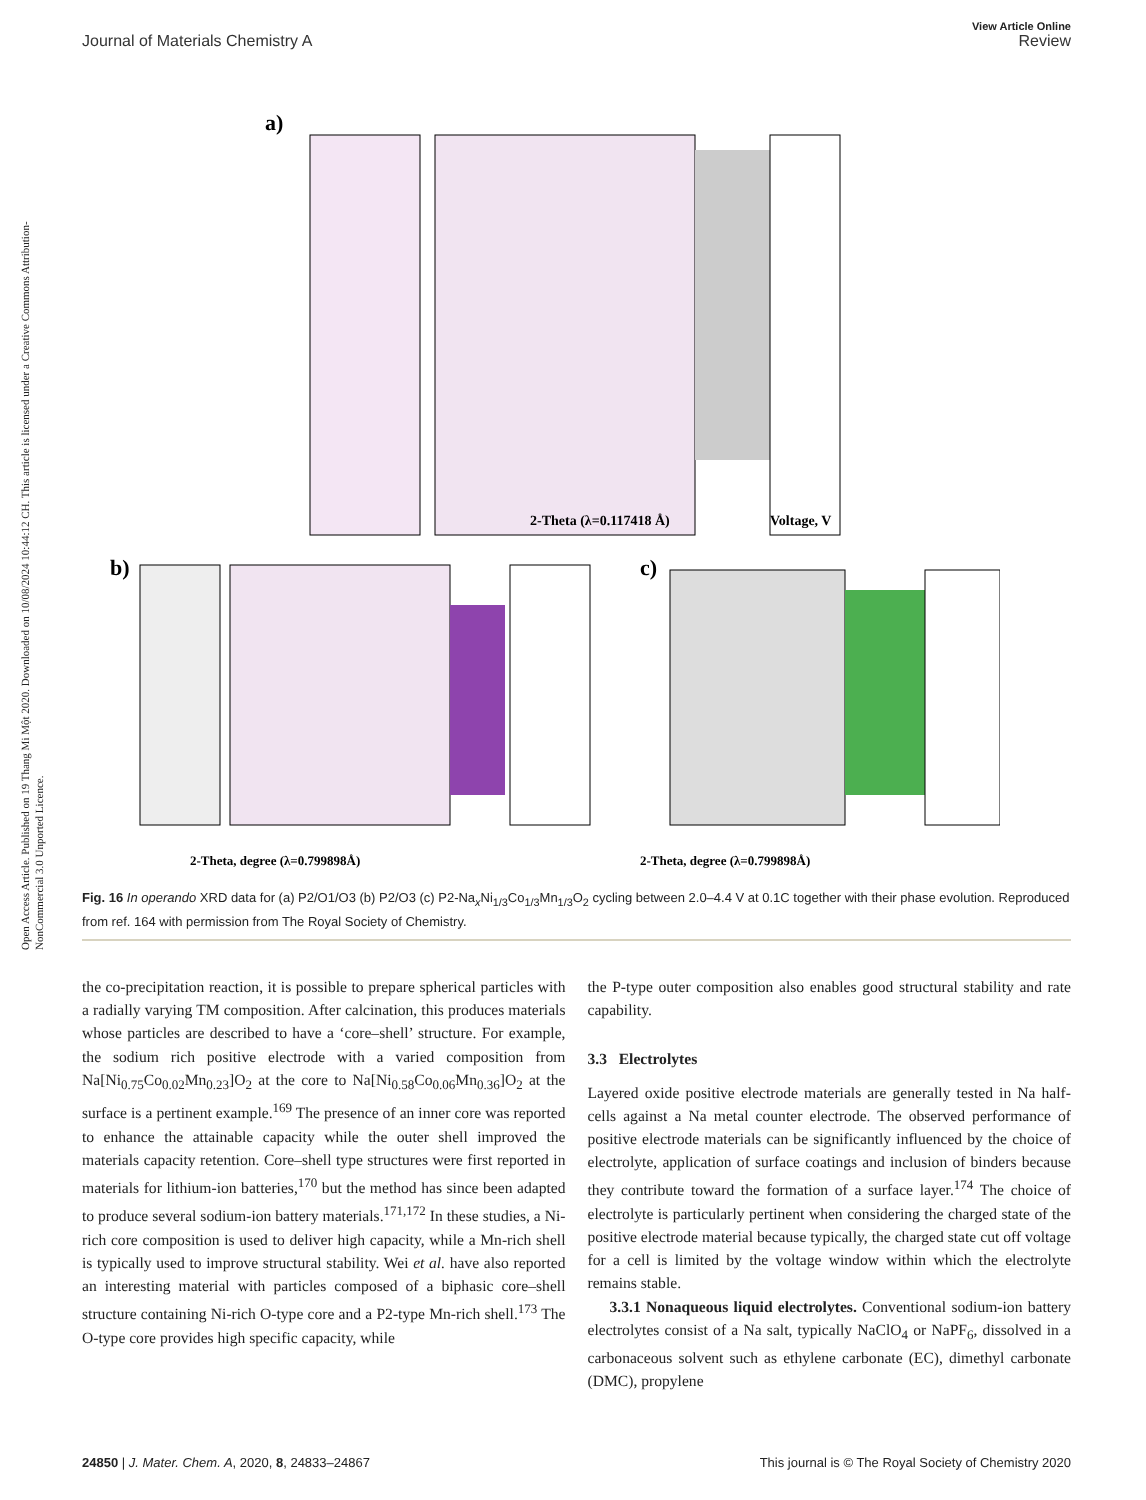Open Access Article. Published on 19 Thang Mi Một 2020. Downloaded on 10/08/2024 10:44:12 CH. This article is licensed under a Creative Commons Attribution-NonCommercial 3.0 Unported Licence.
View Article Online
Journal of Materials Chemistry A Review
a)
2-Theta (λ=0.117418 Å)
Voltage, V
b)
2-Theta, degree (λ=0.799898Å)
c)
2-Theta, degree (λ=0.799898Å)
Fig. 16 In operando XRD data for (a) P2/O1/O3 (b) P2/O3 (c) P2-Na<sub>x</sub>Ni<sub>1/3</sub>Co<sub>1/3</sub>Mn<sub>1/3</sub>O<sub>2</sub> cycling between 2.0–4.4 V at 0.1C together with their phase evolution. Reproduced from ref. 164 with permission from The Royal Society of Chemistry.
the co-precipitation reaction, it is possible to prepare spherical particles with a radially varying TM composition. After calcination, this produces materials whose particles are described to have a ‘core–shell’ structure. For example, the sodium rich positive electrode with a varied composition from Na[Ni<sub>0.75</sub>Co<sub>0.02</sub>Mn<sub>0.23</sub>]O<sub>2</sub> at the core to Na[Ni<sub>0.58</sub>Co<sub>0.06</sub>Mn<sub>0.36</sub>]O<sub>2</sub> at the surface is a pertinent example.<sup>169</sup> The presence of an inner core was reported to enhance the attainable capacity while the outer shell improved the materials capacity retention. Core–shell type structures were first reported in materials for lithium-ion batteries,<sup>170</sup> but the method has since been adapted to produce several sodium-ion battery materials.<sup>171,172</sup> In these studies, a Ni-rich core composition is used to deliver high capacity, while a Mn-rich shell is typically used to improve structural stability. Wei et al. have also reported an interesting material with particles composed of a biphasic core–shell structure containing Ni-rich O-type core and a P2-type Mn-rich shell.<sup>173</sup> The O-type core provides high specific capacity, while
the P-type outer composition also enables good structural stability and rate capability.
3.3 Electrolytes
Layered oxide positive electrode materials are generally tested in Na half-cells against a Na metal counter electrode. The observed performance of positive electrode materials can be significantly influenced by the choice of electrolyte, application of surface coatings and inclusion of binders because they contribute toward the formation of a surface layer.<sup>174</sup> The choice of electrolyte is particularly pertinent when considering the charged state of the positive electrode material because typically, the charged state cut off voltage for a cell is limited by the voltage window within which the electrolyte remains stable.
3.3.1 Nonaqueous liquid electrolytes. Conventional sodium-ion battery electrolytes consist of a Na salt, typically NaClO<sub>4</sub> or NaPF<sub>6</sub>, dissolved in a carbonaceous solvent such as ethylene carbonate (EC), dimethyl carbonate (DMC), propylene
24850 | J. Mater. Chem. A, 2020, 8, 24833–24867 This journal is © The Royal Society of Chemistry 2020